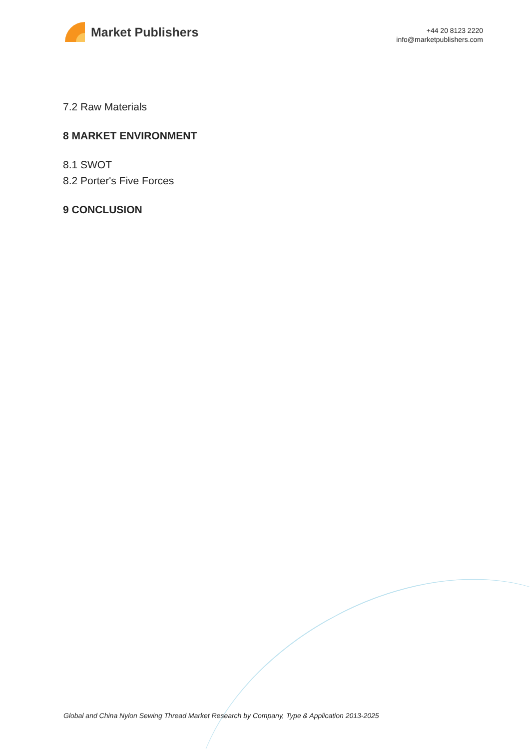Market Publishers
+44 20 8123 2220
info@marketpublishers.com
7.2 Raw Materials
8 MARKET ENVIRONMENT
8.1 SWOT
8.2 Porter's Five Forces
9 CONCLUSION
Global and China Nylon Sewing Thread Market Research by Company, Type & Application 2013-2025